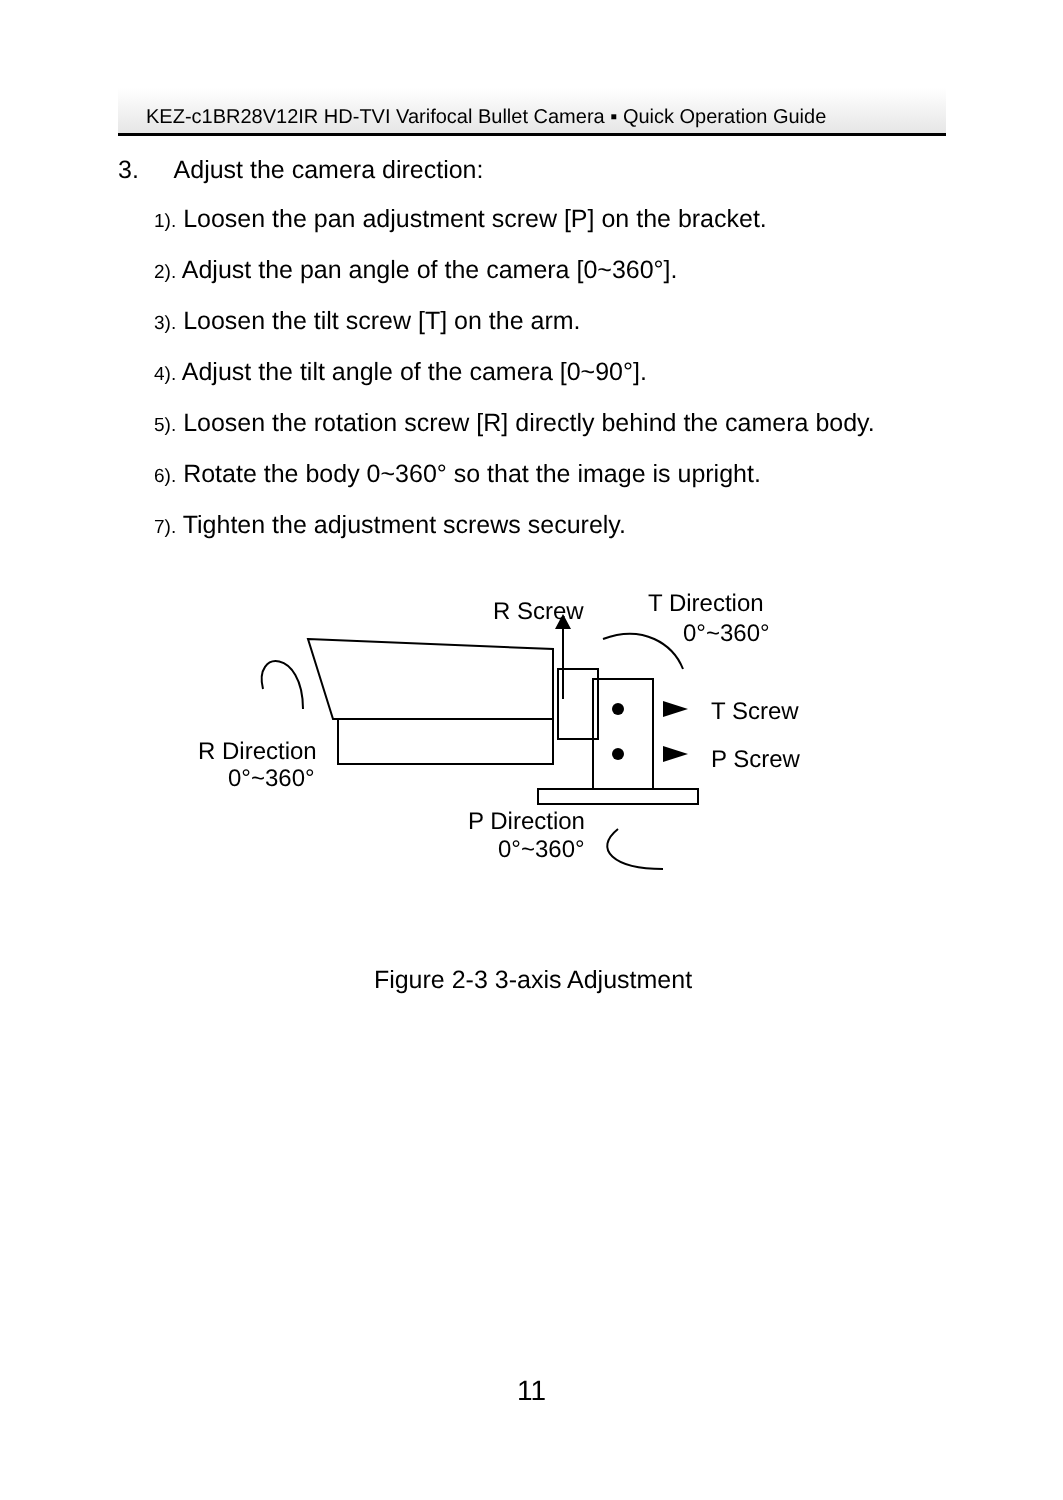KEZ-c1BR28V12IR HD-TVI Varifocal Bullet Camera ▪ Quick Operation Guide
3. Adjust the camera direction:
1). Loosen the pan adjustment screw [P] on the bracket.
2). Adjust the pan angle of the camera [0~360°].
3). Loosen the tilt screw [T] on the arm.
4). Adjust the tilt angle of the camera [0~90°].
5). Loosen the rotation screw [R] directly behind the camera body.
6). Rotate the body 0~360° so that the image is upright.
7). Tighten the adjustment screws securely.
R Screw
T Direction
0°~360°
T Screw
P Screw
R Direction
0°~360°
P Direction
0°~360°
Figure 2-3 3-axis Adjustment
11